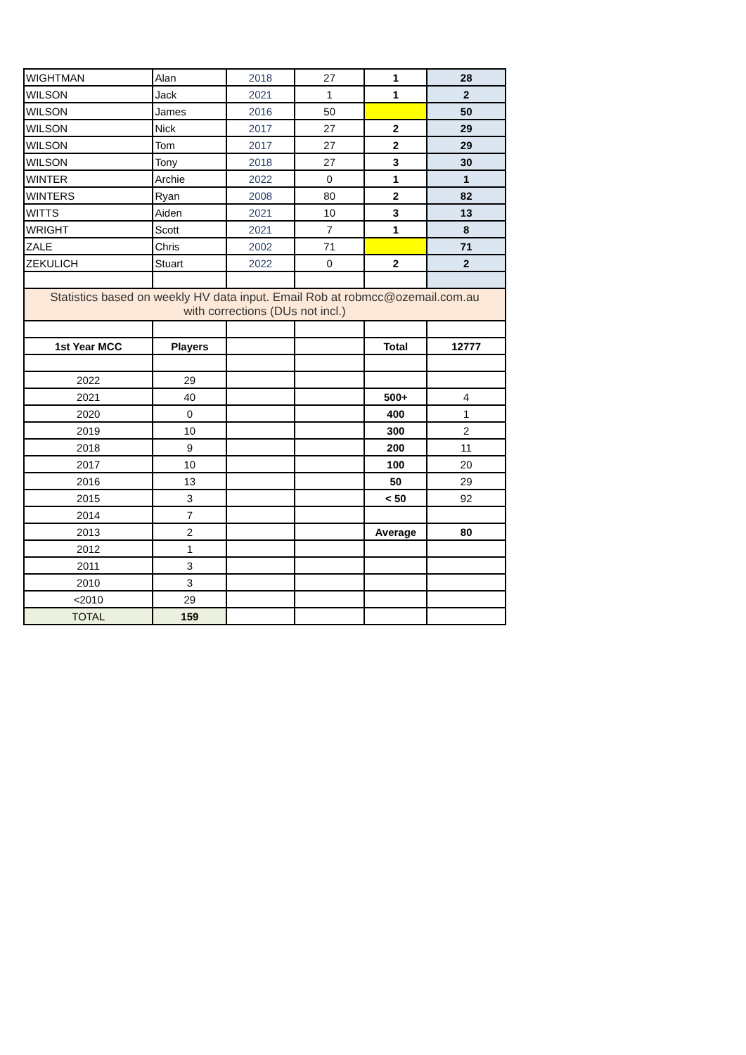| WIGHTMAN | Alan | 2018 | 27 | 1 | 28 |
| WILSON | Jack | 2021 | 1 | 1 | 2 |
| WILSON | James | 2016 | 50 | | 50 |
| WILSON | Nick | 2017 | 27 | 2 | 29 |
| WILSON | Tom | 2017 | 27 | 2 | 29 |
| WILSON | Tony | 2018 | 27 | 3 | 30 |
| WINTER | Archie | 2022 | 0 | 1 | 1 |
| WINTERS | Ryan | 2008 | 80 | 2 | 82 |
| WITTS | Aiden | 2021 | 10 | 3 | 13 |
| WRIGHT | Scott | 2021 | 7 | 1 | 8 |
| ZALE | Chris | 2002 | 71 | | 71 |
| ZEKULICH | Stuart | 2022 | 0 | 2 | 2 |
| Statistics based on weekly HV data input. Email Rob at robmcc@ozemail.com.au with corrections (DUs not incl.) | | | | | |
| 1st Year MCC | Players | | | Total | 12777 |
| 2022 | 29 | | | | |
| 2021 | 40 | | | 500+ | 4 |
| 2020 | 0 | | | 400 | 1 |
| 2019 | 10 | | | 300 | 2 |
| 2018 | 9 | | | 200 | 11 |
| 2017 | 10 | | | 100 | 20 |
| 2016 | 13 | | | 50 | 29 |
| 2015 | 3 | | | < 50 | 92 |
| 2014 | 7 | | | | |
| 2013 | 2 | | | Average | 80 |
| 2012 | 1 | | | | |
| 2011 | 3 | | | | |
| 2010 | 3 | | | | |
| <2010 | 29 | | | | |
| TOTAL | 159 | | | | |